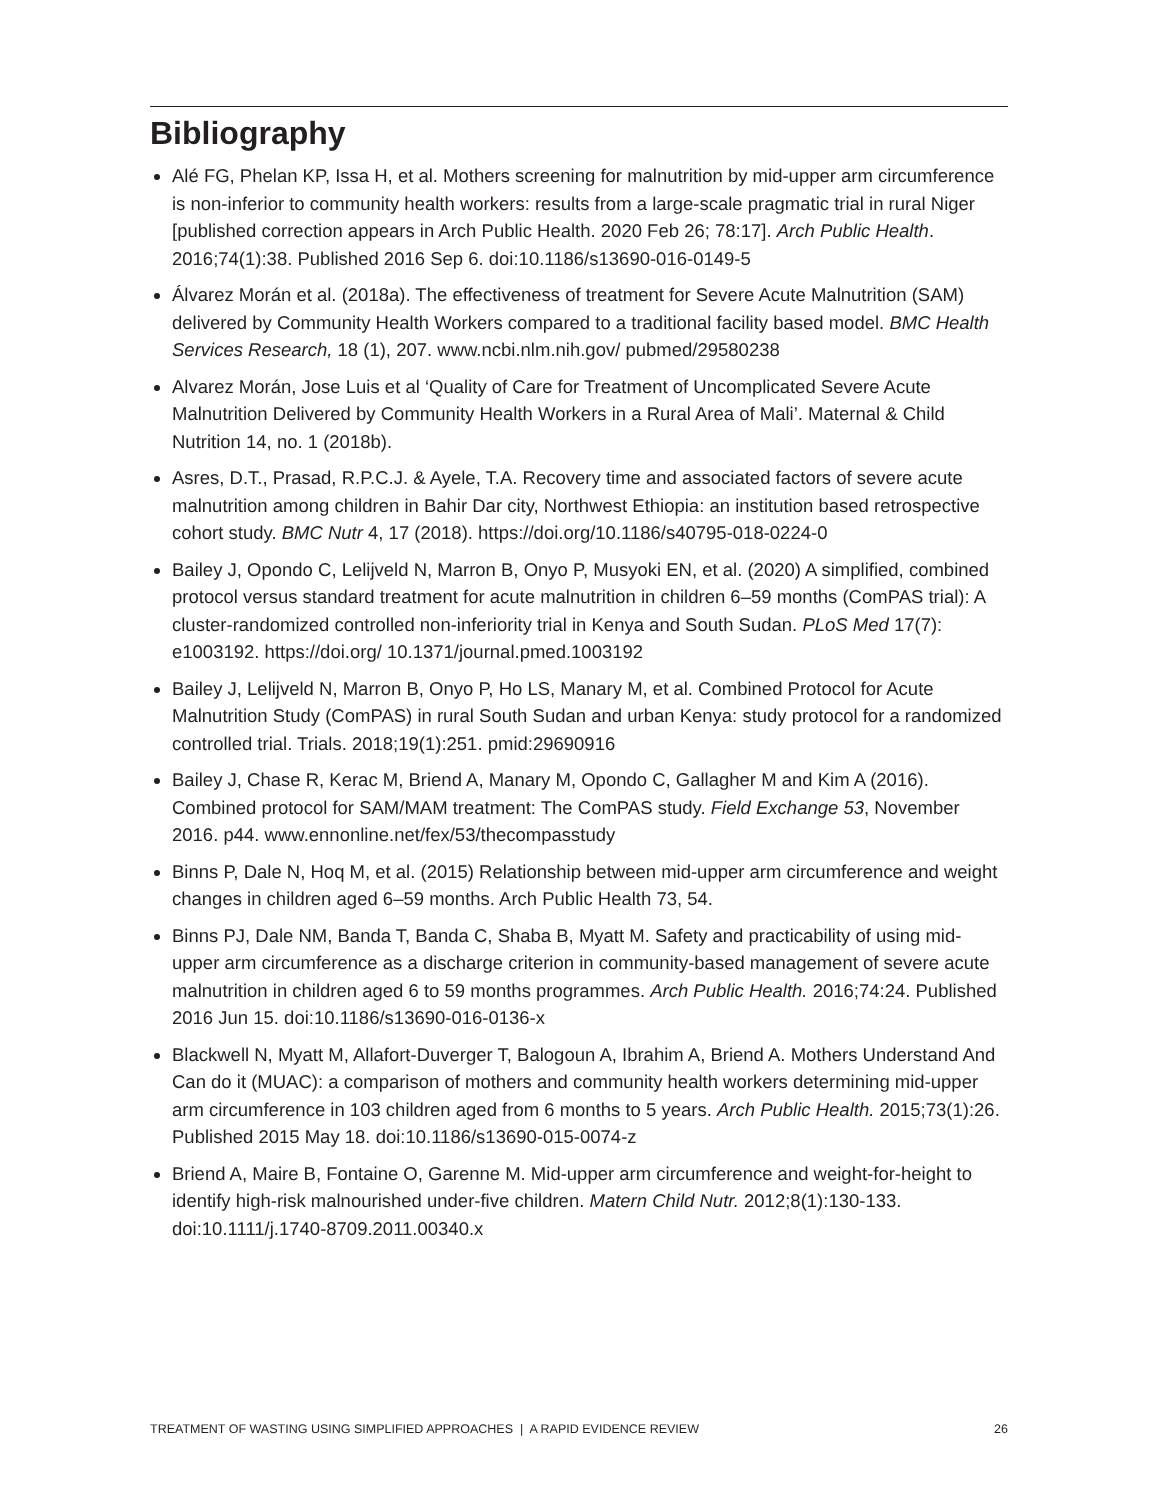Bibliography
Alé FG, Phelan KP, Issa H, et al. Mothers screening for malnutrition by mid-upper arm circumference is non-inferior to community health workers: results from a large-scale pragmatic trial in rural Niger [published correction appears in Arch Public Health. 2020 Feb 26; 78:17]. Arch Public Health. 2016;74(1):38. Published 2016 Sep 6. doi:10.1186/s13690-016-0149-5
Álvarez Morán et al. (2018a). The effectiveness of treatment for Severe Acute Malnutrition (SAM) delivered by Community Health Workers compared to a traditional facility based model. BMC Health Services Research, 18 (1), 207. www.ncbi.nlm.nih.gov/ pubmed/29580238
Alvarez Morán, Jose Luis et al ‘Quality of Care for Treatment of Uncomplicated Severe Acute Malnutrition Delivered by Community Health Workers in a Rural Area of Mali’. Maternal & Child Nutrition 14, no. 1 (2018b).
Asres, D.T., Prasad, R.P.C.J. & Ayele, T.A. Recovery time and associated factors of severe acute malnutrition among children in Bahir Dar city, Northwest Ethiopia: an institution based retrospective cohort study. BMC Nutr 4, 17 (2018). https://doi.org/10.1186/s40795-018-0224-0
Bailey J, Opondo C, Lelijveld N, Marron B, Onyo P, Musyoki EN, et al. (2020) A simplified, combined protocol versus standard treatment for acute malnutrition in children 6–59 months (ComPAS trial): A cluster-randomized controlled non-inferiority trial in Kenya and South Sudan. PLoS Med 17(7): e1003192. https://doi.org/ 10.1371/journal.pmed.1003192
Bailey J, Lelijveld N, Marron B, Onyo P, Ho LS, Manary M, et al. Combined Protocol for Acute Malnutrition Study (ComPAS) in rural South Sudan and urban Kenya: study protocol for a randomized controlled trial. Trials. 2018;19(1):251. pmid:29690916
Bailey J, Chase R, Kerac M, Briend A, Manary M, Opondo C, Gallagher M and Kim A (2016). Combined protocol for SAM/MAM treatment: The ComPAS study. Field Exchange 53, November 2016. p44. www.ennonline.net/fex/53/thecompasstudy
Binns P, Dale N, Hoq M, et al. (2015) Relationship between mid-upper arm circumference and weight changes in children aged 6–59 months. Arch Public Health 73, 54.
Binns PJ, Dale NM, Banda T, Banda C, Shaba B, Myatt M. Safety and practicability of using mid-upper arm circumference as a discharge criterion in community-based management of severe acute malnutrition in children aged 6 to 59 months programmes. Arch Public Health. 2016;74:24. Published 2016 Jun 15. doi:10.1186/s13690-016-0136-x
Blackwell N, Myatt M, Allafort-Duverger T, Balogoun A, Ibrahim A, Briend A. Mothers Understand And Can do it (MUAC): a comparison of mothers and community health workers determining mid-upper arm circumference in 103 children aged from 6 months to 5 years. Arch Public Health. 2015;73(1):26. Published 2015 May 18. doi:10.1186/s13690-015-0074-z
Briend A, Maire B, Fontaine O, Garenne M. Mid-upper arm circumference and weight-for-height to identify high-risk malnourished under-five children. Matern Child Nutr. 2012;8(1):130-133. doi:10.1111/j.1740-8709.2011.00340.x
TREATMENT OF WASTING USING SIMPLIFIED APPROACHES | A RAPID EVIDENCE REVIEW 26